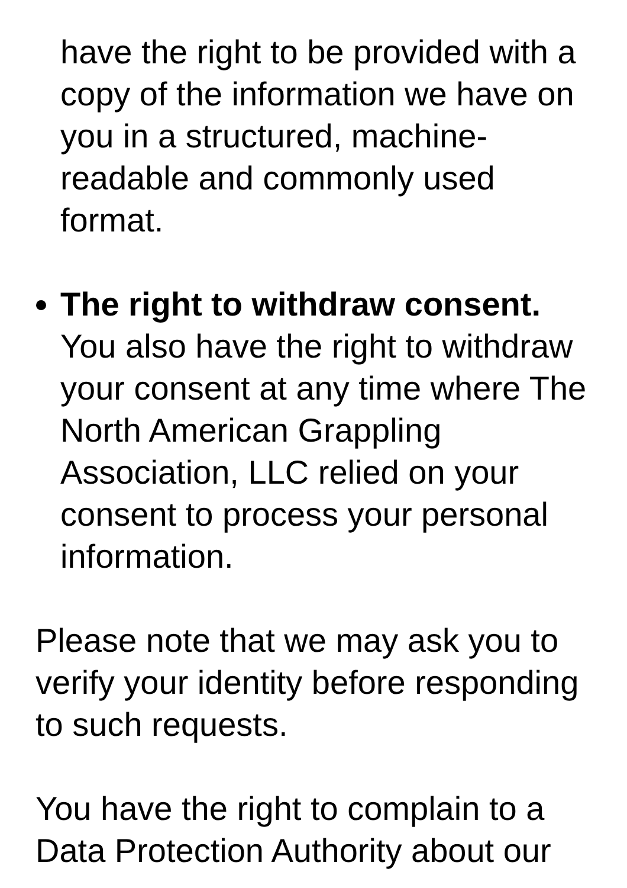have the right to be provided with a copy of the information we have on you in a structured, machine-readable and commonly used format.
The right to withdraw consent. You also have the right to withdraw your consent at any time where The North American Grappling Association, LLC relied on your consent to process your personal information.
Please note that we may ask you to verify your identity before responding to such requests.
You have the right to complain to a Data Protection Authority about our